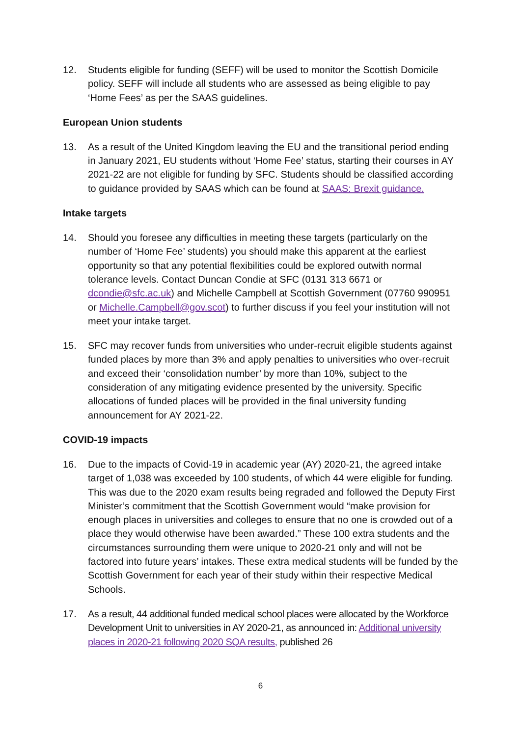12. Students eligible for funding (SEFF) will be used to monitor the Scottish Domicile policy. SEFF will include all students who are assessed as being eligible to pay ‘Home Fees’ as per the SAAS guidelines.
European Union students
13. As a result of the United Kingdom leaving the EU and the transitional period ending in January 2021, EU students without ‘Home Fee’ status, starting their courses in AY 2021-22 are not eligible for funding by SFC. Students should be classified according to guidance provided by SAAS which can be found at SAAS: Brexit guidance.
Intake targets
14. Should you foresee any difficulties in meeting these targets (particularly on the number of ‘Home Fee’ students) you should make this apparent at the earliest opportunity so that any potential flexibilities could be explored outwith normal tolerance levels. Contact Duncan Condie at SFC (0131 313 6671 or dcondie@sfc.ac.uk) and Michelle Campbell at Scottish Government (07760 990951 or Michelle.Campbell@gov.scot) to further discuss if you feel your institution will not meet your intake target.
15. SFC may recover funds from universities who under-recruit eligible students against funded places by more than 3% and apply penalties to universities who over-recruit and exceed their ‘consolidation number’ by more than 10%, subject to the consideration of any mitigating evidence presented by the university. Specific allocations of funded places will be provided in the final university funding announcement for AY 2021-22.
COVID-19 impacts
16. Due to the impacts of Covid-19 in academic year (AY) 2020-21, the agreed intake target of 1,038 was exceeded by 100 students, of which 44 were eligible for funding. This was due to the 2020 exam results being regraded and followed the Deputy First Minister’s commitment that the Scottish Government would “make provision for enough places in universities and colleges to ensure that no one is crowded out of a place they would otherwise have been awarded.” These 100 extra students and the circumstances surrounding them were unique to 2020-21 only and will not be factored into future years’ intakes. These extra medical students will be funded by the Scottish Government for each year of their study within their respective Medical Schools.
17. As a result, 44 additional funded medical school places were allocated by the Workforce Development Unit to universities in AY 2020-21, as announced in: Additional university places in 2020-21 following 2020 SQA results, published 26
6